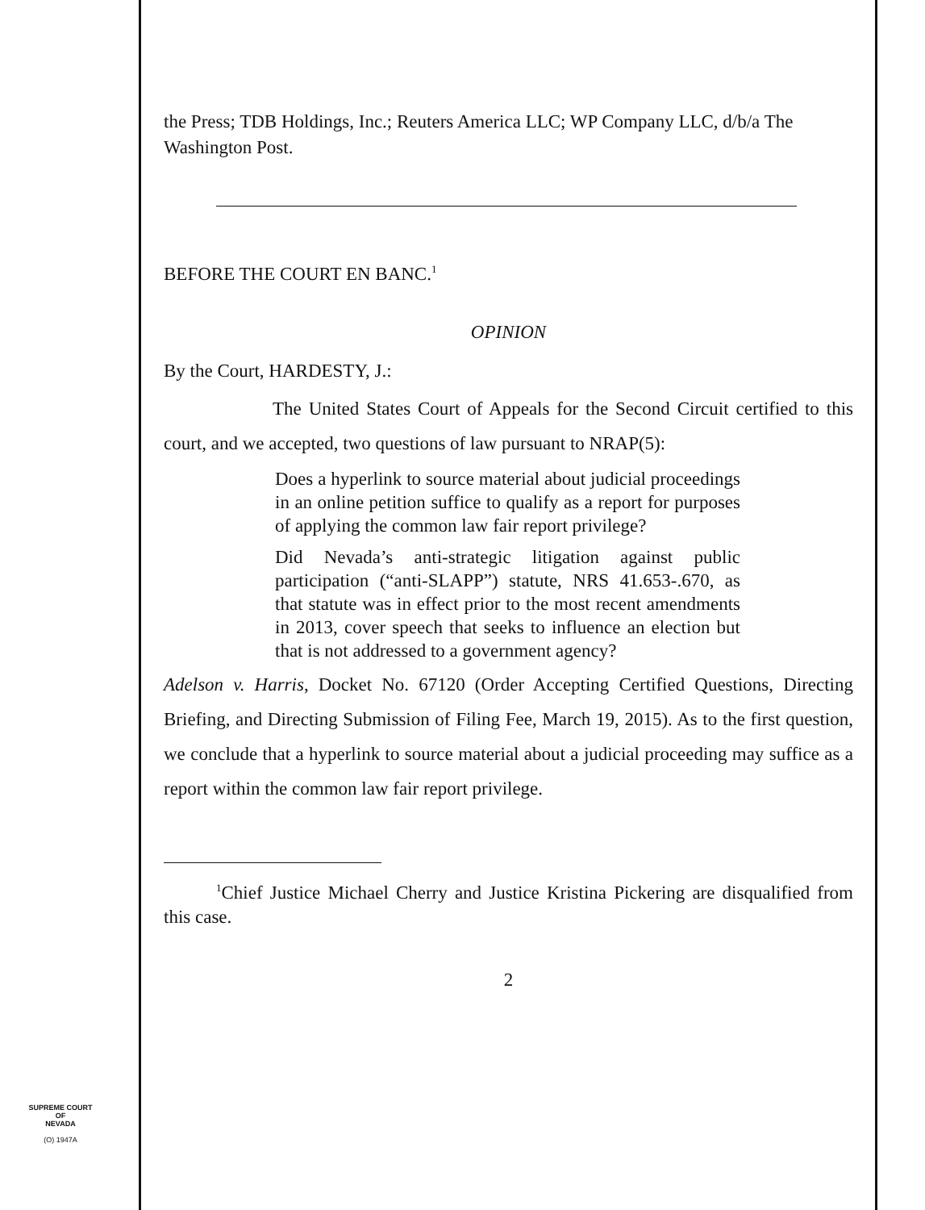the Press; TDB Holdings, Inc.; Reuters America LLC; WP Company LLC, d/b/a The Washington Post.
BEFORE THE COURT EN BANC.<sup>1</sup>
OPINION
By the Court, HARDESTY, J.:
The United States Court of Appeals for the Second Circuit certified to this court, and we accepted, two questions of law pursuant to NRAP(5):
Does a hyperlink to source material about judicial proceedings in an online petition suffice to qualify as a report for purposes of applying the common law fair report privilege?
Did Nevada’s anti-strategic litigation against public participation (“anti-SLAPP”) statute, NRS 41.653-.670, as that statute was in effect prior to the most recent amendments in 2013, cover speech that seeks to influence an election but that is not addressed to a government agency?
Adelson v. Harris, Docket No. 67120 (Order Accepting Certified Questions, Directing Briefing, and Directing Submission of Filing Fee, March 19, 2015). As to the first question, we conclude that a hyperlink to source material about a judicial proceeding may suffice as a report within the common law fair report privilege.
<sup>1</sup> Chief Justice Michael Cherry and Justice Kristina Pickering are disqualified from this case.
2
SUPREME COURT
OF
NEVADA
(O) 1947A